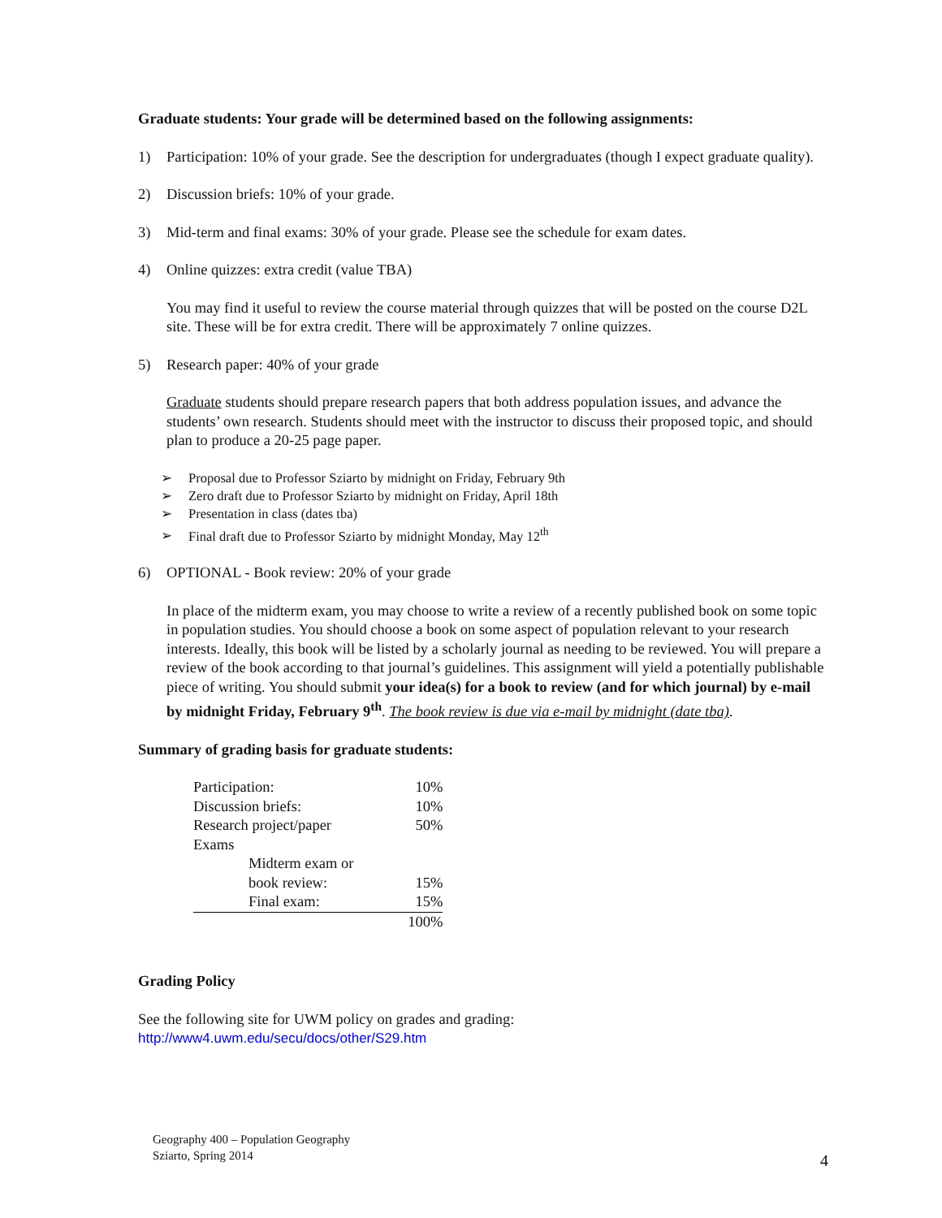Graduate students: Your grade will be determined based on the following assignments:
1) Participation: 10% of your grade. See the description for undergraduates (though I expect graduate quality).
2) Discussion briefs: 10% of your grade.
3) Mid-term and final exams: 30% of your grade. Please see the schedule for exam dates.
4) Online quizzes: extra credit (value TBA)
You may find it useful to review the course material through quizzes that will be posted on the course D2L site. These will be for extra credit. There will be approximately 7 online quizzes.
5) Research paper: 40% of your grade
Graduate students should prepare research papers that both address population issues, and advance the students’ own research. Students should meet with the instructor to discuss their proposed topic, and should plan to produce a 20-25 page paper.
➢ Proposal due to Professor Sziarto by midnight on Friday, February 9th
➢ Zero draft due to Professor Sziarto by midnight on Friday, April 18th
➢ Presentation in class (dates tba)
➢ Final draft due to Professor Sziarto by midnight Monday, May 12<sup>th</sup>
6) OPTIONAL - Book review: 20% of your grade
In place of the midterm exam, you may choose to write a review of a recently published book on some topic in population studies. You should choose a book on some aspect of population relevant to your research interests. Ideally, this book will be listed by a scholarly journal as needing to be reviewed. You will prepare a review of the book according to that journal’s guidelines. This assignment will yield a potentially publishable piece of writing. You should submit your idea(s) for a book to review (and for which journal) by e-mail by midnight Friday, February 9<sup>th</sup>. The book review is due via e-mail by midnight (date tba).
Summary of grading basis for graduate students:
| Participation: | 10% |
| Discussion briefs: | 10% |
| Research project/paper | 50% |
| Exams | |
| Midterm exam or | |
| book review: | 15% |
| Final exam: | 15% |
| | 100% |
Grading Policy
See the following site for UWM policy on grades and grading:
http://www4.uwm.edu/secu/docs/other/S29.htm
Geography 400 – Population Geography
Sziarto, Spring 2014
4